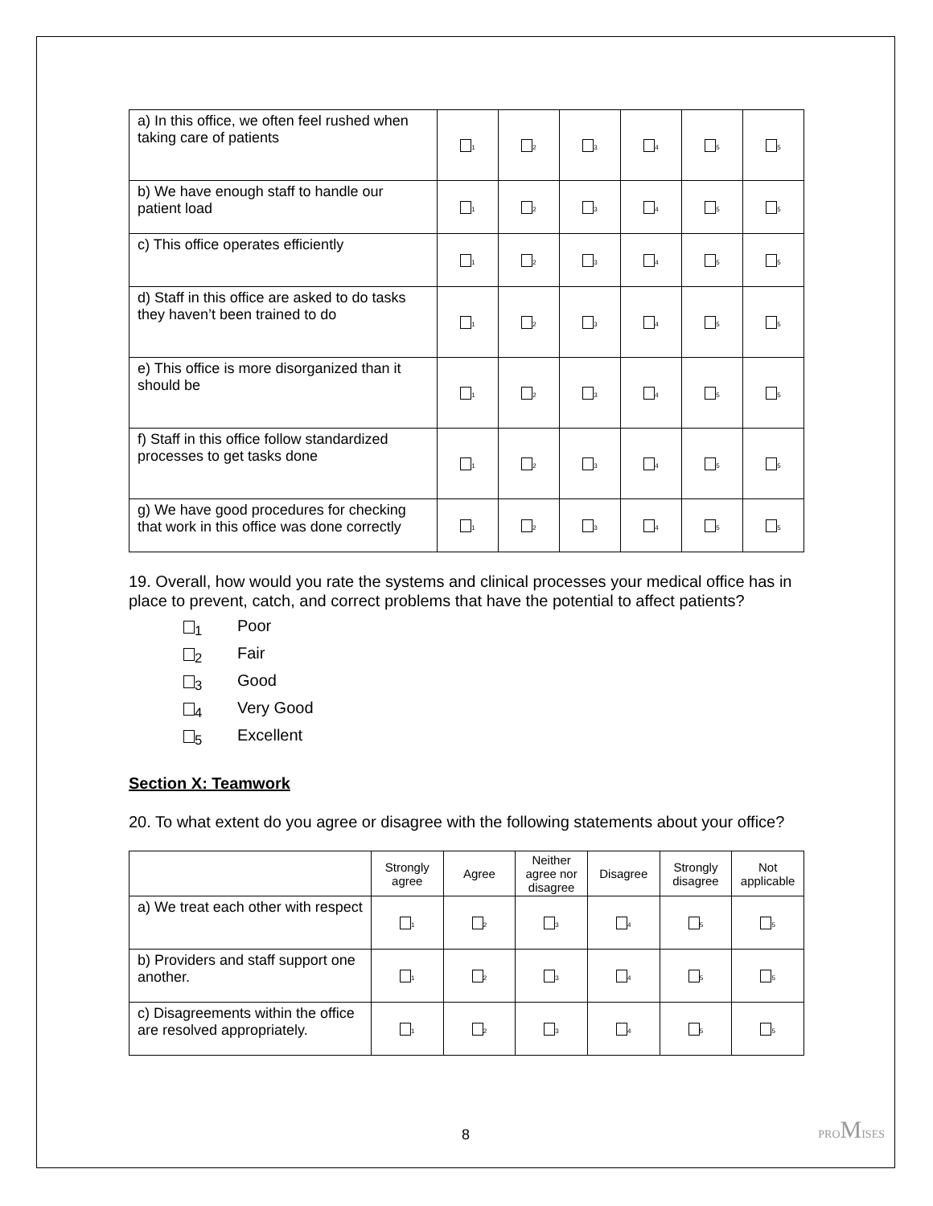| a) In this office, we often feel rushed when taking care of patients | 1 | 2 | 3 | 4 | 5 | 5 |
| b) We have enough staff to handle our patient load | 1 | 2 | 3 | 4 | 5 | 5 |
| c) This office operates efficiently | 1 | 2 | 3 | 4 | 5 | 5 |
| d) Staff in this office are asked to do tasks they haven’t been trained to do | 1 | 2 | 3 | 4 | 5 | 5 |
| e) This office is more disorganized than it should be | 1 | 2 | 3 | 4 | 5 | 5 |
| f) Staff in this office follow standardized processes to get tasks done | 1 | 2 | 3 | 4 | 5 | 5 |
| g) We have good procedures for checking that work in this office was done correctly | 1 | 2 | 3 | 4 | 5 | 5 |
19. Overall, how would you rate the systems and clinical processes your medical office has in place to prevent, catch, and correct problems that have the potential to affect patients?
<sub>1</sub> Poor
<sub>2</sub> Fair
<sub>3</sub> Good
<sub>4</sub> Very Good
<sub>5</sub> Excellent
Section X: Teamwork
20. To what extent do you agree or disagree with the following statements about your office?
| | Strongly agree | Agree | Neither agree nor disagree | Disagree | Strongly disagree | Not applicable |
| --- | --- | --- | --- | --- | --- | --- |
| a) We treat each other with respect | 1 | 2 | 3 | 4 | 5 | 5 |
| b) Providers and staff support one another. | 1 | 2 | 3 | 4 | 5 | 5 |
| c) Disagreements within the office are resolved appropriately. | 1 | 2 | 3 | 4 | 5 | 5 |
8 PROMISES